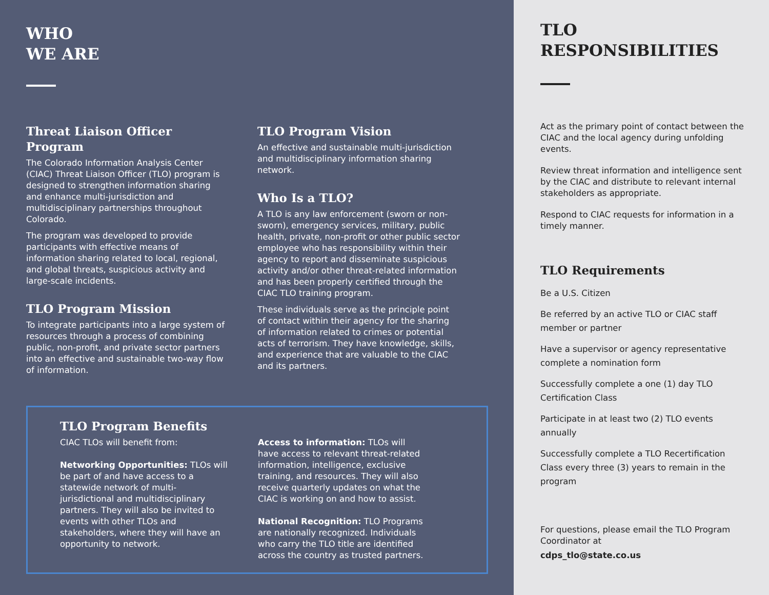WHO
WE ARE
Threat Liaison Officer Program
The Colorado Information Analysis Center (CIAC) Threat Liaison Officer (TLO) program is designed to strengthen information sharing and enhance multi-jurisdiction and multidisciplinary partnerships throughout Colorado.
The program was developed to provide participants with effective means of information sharing related to local, regional, and global threats, suspicious activity and large-scale incidents.
TLO Program Mission
To integrate participants into a large system of resources through a process of combining public, non-profit, and private sector partners into an effective and sustainable two-way flow of information.
TLO Program Vision
An effective and sustainable multi-jurisdiction and multidisciplinary information sharing network.
Who Is a TLO?
A TLO is any law enforcement (sworn or non-sworn), emergency services, military, public health, private, non-profit or other public sector employee who has responsibility within their agency to report and disseminate suspicious activity and/or other threat-related information and has been properly certified through the CIAC TLO training program.
These individuals serve as the principle point of contact within their agency for the sharing of information related to crimes or potential acts of terrorism. They have knowledge, skills, and experience that are valuable to the CIAC and its partners.
TLO Program Benefits
CIAC TLOs will benefit from:
Networking Opportunities: TLOs will be part of and have access to a statewide network of multi-jurisdictional and multidisciplinary partners. They will also be invited to events with other TLOs and stakeholders, where they will have an opportunity to network.
Access to information: TLOs will have access to relevant threat-related information, intelligence, exclusive training, and resources. They will also receive quarterly updates on what the CIAC is working on and how to assist.
National Recognition: TLO Programs are nationally recognized. Individuals who carry the TLO title are identified across the country as trusted partners.
TLO
RESPONSIBILITIES
Act as the primary point of contact between the CIAC and the local agency during unfolding events.
Review threat information and intelligence sent by the CIAC and distribute to relevant internal stakeholders as appropriate.
Respond to CIAC requests for information in a timely manner.
TLO Requirements
Be a U.S. Citizen
Be referred by an active TLO or CIAC staff member or partner
Have a supervisor or agency representative complete a nomination form
Successfully complete a one (1) day TLO Certification Class
Participate in at least two (2) TLO events annually
Successfully complete a TLO Recertification Class every three (3) years to remain in the program
For questions, please email the TLO Program Coordinator at
cdps_tlo@state.co.us